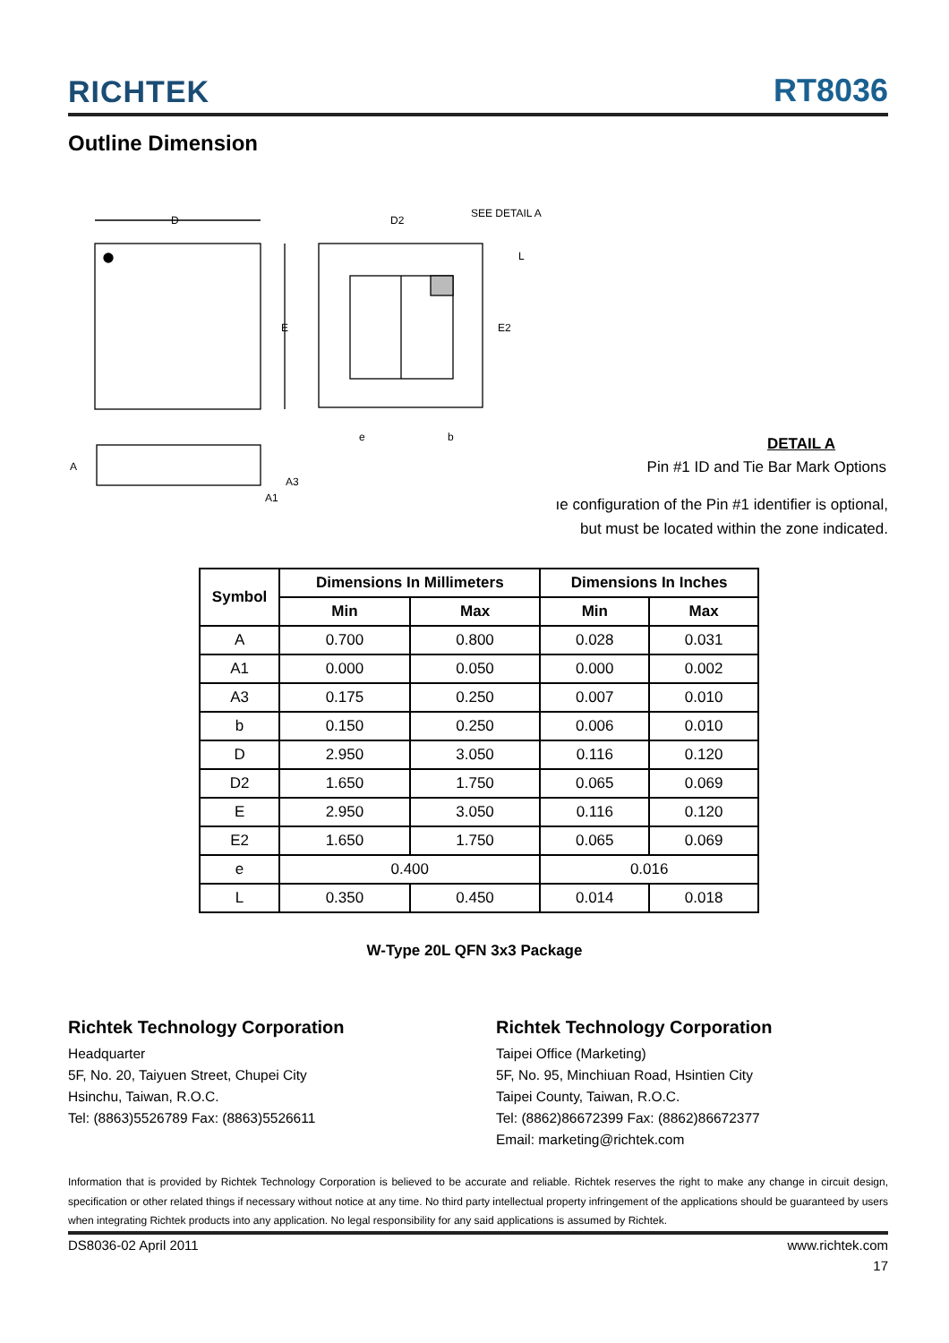RICHTEK RT8036
Outline Dimension
D
E
D2
SEE DETAIL A
E2
L
e
b
A
A3
A1
DETAIL A
Pin #1 ID and Tie Bar Mark Options
ıe configuration of the Pin #1 identifier is optional,
but must be located within the zone indicated.
| Symbol | Dimensions In Millimeters | | Dimensions In Inches | |
| --- | --- | --- | --- | --- |
| | Min | Max | Min | Max |
| A | 0.700 | 0.800 | 0.028 | 0.031 |
| A1 | 0.000 | 0.050 | 0.000 | 0.002 |
| A3 | 0.175 | 0.250 | 0.007 | 0.010 |
| b | 0.150 | 0.250 | 0.006 | 0.010 |
| D | 2.950 | 3.050 | 0.116 | 0.120 |
| D2 | 1.650 | 1.750 | 0.065 | 0.069 |
| E | 2.950 | 3.050 | 0.116 | 0.120 |
| E2 | 1.650 | 1.750 | 0.065 | 0.069 |
| e | 0.400 | | 0.016 | |
| L | 0.350 | 0.450 | 0.014 | 0.018 |
W-Type 20L QFN 3x3 Package
Richtek Technology Corporation
Headquarter
5F, No. 20, Taiyuen Street, Chupei City
Hsinchu, Taiwan, R.O.C.
Tel: (8863)5526789 Fax: (8863)5526611
Richtek Technology Corporation
Taipei Office (Marketing)
5F, No. 95, Minchiuan Road, Hsintien City
Taipei County, Taiwan, R.O.C.
Tel: (8862)86672399 Fax: (8862)86672377
Email: marketing@richtek.com
Information that is provided by Richtek Technology Corporation is believed to be accurate and reliable. Richtek reserves the right to make any change in circuit design, specification or other related things if necessary without notice at any time. No third party intellectual property infringement of the applications should be guaranteed by users when integrating Richtek products into any application. No legal responsibility for any said applications is assumed by Richtek.
DS8036-02 April 2011 www.richtek.com
17